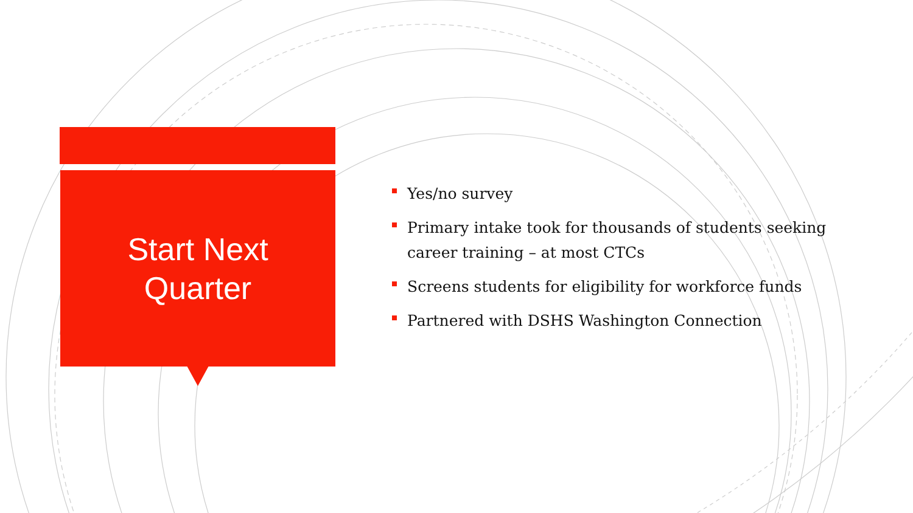Start Next
Quarter
Yes/no survey
Primary intake took for thousands of students seeking career training – at most CTCs
Screens students for eligibility for workforce funds
Partnered with DSHS Washington Connection